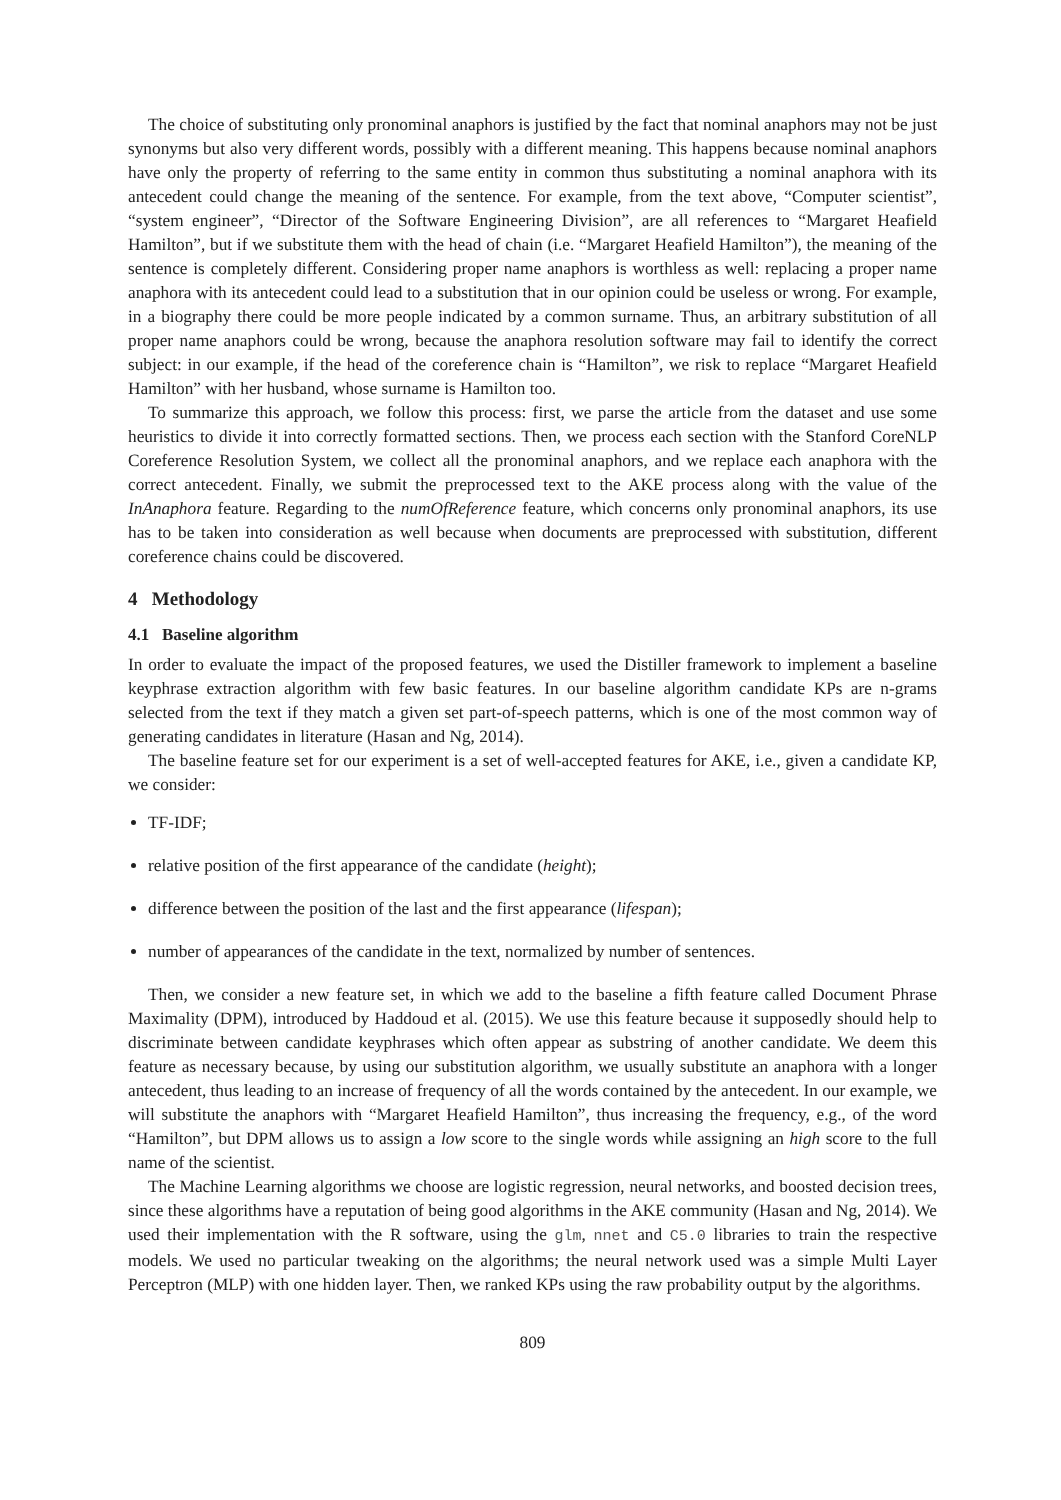The choice of substituting only pronominal anaphors is justified by the fact that nominal anaphors may not be just synonyms but also very different words, possibly with a different meaning. This happens because nominal anaphors have only the property of referring to the same entity in common thus substituting a nominal anaphora with its antecedent could change the meaning of the sentence. For example, from the text above, “Computer scientist”, “system engineer”, “Director of the Software Engineering Division”, are all references to “Margaret Heafield Hamilton”, but if we substitute them with the head of chain (i.e. “Margaret Heafield Hamilton”), the meaning of the sentence is completely different. Considering proper name anaphors is worthless as well: replacing a proper name anaphora with its antecedent could lead to a substitution that in our opinion could be useless or wrong. For example, in a biography there could be more people indicated by a common surname. Thus, an arbitrary substitution of all proper name anaphors could be wrong, because the anaphora resolution software may fail to identify the correct subject: in our example, if the head of the coreference chain is “Hamilton”, we risk to replace “Margaret Heafield Hamilton” with her husband, whose surname is Hamilton too.
To summarize this approach, we follow this process: first, we parse the article from the dataset and use some heuristics to divide it into correctly formatted sections. Then, we process each section with the Stanford CoreNLP Coreference Resolution System, we collect all the pronominal anaphors, and we replace each anaphora with the correct antecedent. Finally, we submit the preprocessed text to the AKE process along with the value of the InAnaphora feature. Regarding to the numOfReference feature, which concerns only pronominal anaphors, its use has to be taken into consideration as well because when documents are preprocessed with substitution, different coreference chains could be discovered.
4 Methodology
4.1 Baseline algorithm
In order to evaluate the impact of the proposed features, we used the Distiller framework to implement a baseline keyphrase extraction algorithm with few basic features. In our baseline algorithm candidate KPs are n-grams selected from the text if they match a given set part-of-speech patterns, which is one of the most common way of generating candidates in literature (Hasan and Ng, 2014).
The baseline feature set for our experiment is a set of well-accepted features for AKE, i.e., given a candidate KP, we consider:
TF-IDF;
relative position of the first appearance of the candidate (height);
difference between the position of the last and the first appearance (lifespan);
number of appearances of the candidate in the text, normalized by number of sentences.
Then, we consider a new feature set, in which we add to the baseline a fifth feature called Document Phrase Maximality (DPM), introduced by Haddoud et al. (2015). We use this feature because it supposedly should help to discriminate between candidate keyphrases which often appear as substring of another candidate. We deem this feature as necessary because, by using our substitution algorithm, we usually substitute an anaphora with a longer antecedent, thus leading to an increase of frequency of all the words contained by the antecedent. In our example, we will substitute the anaphors with “Margaret Heafield Hamilton”, thus increasing the frequency, e.g., of the word “Hamilton”, but DPM allows us to assign a low score to the single words while assigning an high score to the full name of the scientist.
The Machine Learning algorithms we choose are logistic regression, neural networks, and boosted decision trees, since these algorithms have a reputation of being good algorithms in the AKE community (Hasan and Ng, 2014). We used their implementation with the R software, using the glm, nnet and C5.0 libraries to train the respective models. We used no particular tweaking on the algorithms; the neural network used was a simple Multi Layer Perceptron (MLP) with one hidden layer. Then, we ranked KPs using the raw probability output by the algorithms.
809